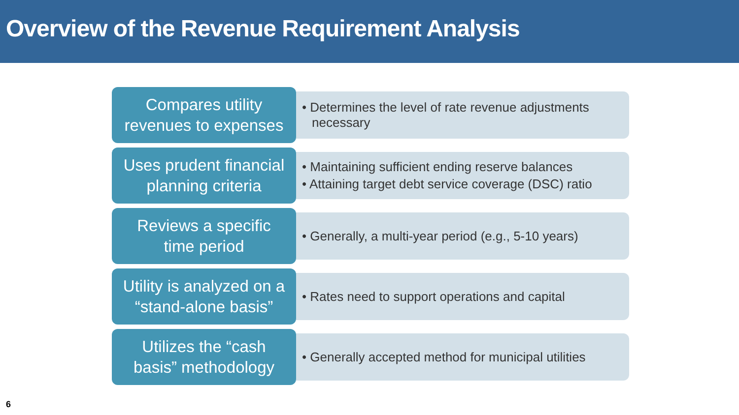Overview of the Revenue Requirement Analysis
Compares utility
revenues to expenses
• Determines the level of rate revenue adjustments necessary
Uses prudent financial
planning criteria
• Maintaining sufficient ending reserve balances
• Attaining target debt service coverage (DSC) ratio
Reviews a specific
time period
• Generally, a multi-year period (e.g., 5-10 years)
Utility is analyzed on a
“stand-alone basis”
• Rates need to support operations and capital
Utilizes the “cash
basis” methodology
• Generally accepted method for municipal utilities
6